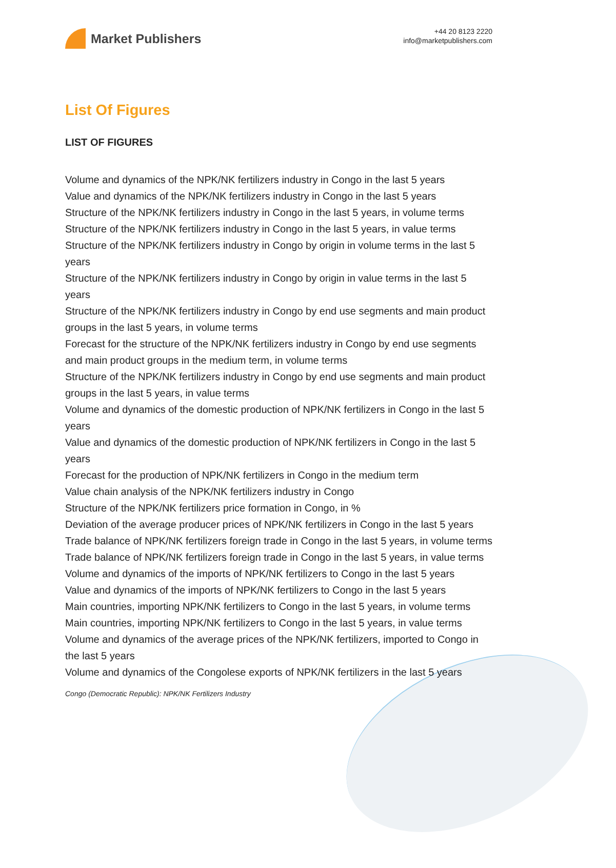Market Publishers
+44 20 8123 2220
info@marketpublishers.com
List Of Figures
LIST OF FIGURES
Volume and dynamics of the NPK/NK fertilizers industry in Congo in the last 5 years
Value and dynamics of the NPK/NK fertilizers industry in Congo in the last 5 years
Structure of the NPK/NK fertilizers industry in Congo in the last 5 years, in volume terms
Structure of the NPK/NK fertilizers industry in Congo in the last 5 years, in value terms
Structure of the NPK/NK fertilizers industry in Congo by origin in volume terms in the last 5 years
Structure of the NPK/NK fertilizers industry in Congo by origin in value terms in the last 5 years
Structure of the NPK/NK fertilizers industry in Congo by end use segments and main product groups in the last 5 years, in volume terms
Forecast for the structure of the NPK/NK fertilizers industry in Congo by end use segments and main product groups in the medium term, in volume terms
Structure of the NPK/NK fertilizers industry in Congo by end use segments and main product groups in the last 5 years, in value terms
Volume and dynamics of the domestic production of NPK/NK fertilizers in Congo in the last 5 years
Value and dynamics of the domestic production of NPK/NK fertilizers in Congo in the last 5 years
Forecast for the production of NPK/NK fertilizers in Congo in the medium term
Value chain analysis of the NPK/NK fertilizers industry in Congo
Structure of the NPK/NK fertilizers price formation in Congo, in %
Deviation of the average producer prices of NPK/NK fertilizers in Congo in the last 5 years
Trade balance of NPK/NK fertilizers foreign trade in Congo in the last 5 years, in volume terms
Trade balance of NPK/NK fertilizers foreign trade in Congo in the last 5 years, in value terms
Volume and dynamics of the imports of NPK/NK fertilizers to Congo in the last 5 years
Value and dynamics of the imports of NPK/NK fertilizers to Congo in the last 5 years
Main countries, importing NPK/NK fertilizers to Congo in the last 5 years, in volume terms
Main countries, importing NPK/NK fertilizers to Congo in the last 5 years, in value terms
Volume and dynamics of the average prices of the NPK/NK fertilizers, imported to Congo in the last 5 years
Volume and dynamics of the Congolese exports of NPK/NK fertilizers in the last 5 years
Congo (Democratic Republic): NPK/NK Fertilizers Industry